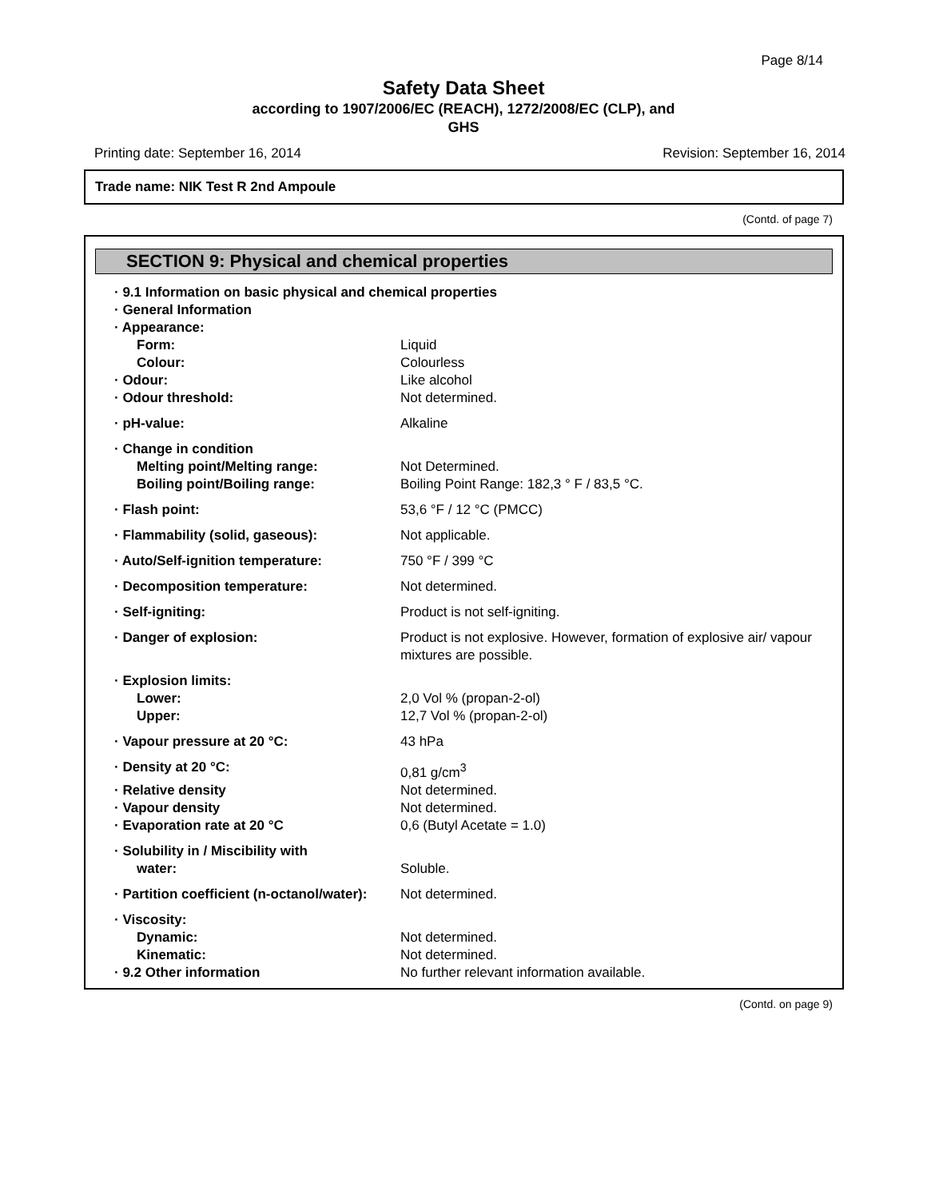Page 8/14
Safety Data Sheet
according to 1907/2006/EC (REACH), 1272/2008/EC (CLP), and
GHS
Printing date: September 16, 2014 Revision: September 16, 2014
Trade name: NIK Test R 2nd Ampoule
(Contd. of page 7)
SECTION 9: Physical and chemical properties
· 9.1 Information on basic physical and chemical properties
· General Information
· Appearance:
Form: Liquid
Colour: Colourless
· Odour: Like alcohol
· Odour threshold: Not determined.
· pH-value: Alkaline
· Change in condition
Melting point/Melting range: Not Determined.
Boiling point/Boiling range: Boiling Point Range: 182,3 ° F / 83,5 °C.
· Flash point: 53,6 °F / 12 °C (PMCC)
· Flammability (solid, gaseous): Not applicable.
· Auto/Self-ignition temperature: 750 °F / 399 °C
· Decomposition temperature: Not determined.
· Self-igniting: Product is not self-igniting.
· Danger of explosion: Product is not explosive. However, formation of explosive air/ vapour mixtures are possible.
· Explosion limits:
Lower: 2,0 Vol % (propan-2-ol)
Upper: 12,7 Vol % (propan-2-ol)
· Vapour pressure at 20 °C: 43 hPa
· Density at 20 °C: 0,81 g/cm<sup>3</sup>
· Relative density Not determined.
· Vapour density Not determined.
· Evaporation rate at 20 °C 0,6 (Butyl Acetate = 1.0)
· Solubility in / Miscibility with
water: Soluble.
· Partition coefficient (n-octanol/water): Not determined.
· Viscosity:
Dynamic: Not determined.
Kinematic: Not determined.
· 9.2 Other information No further relevant information available.
(Contd. on page 9)